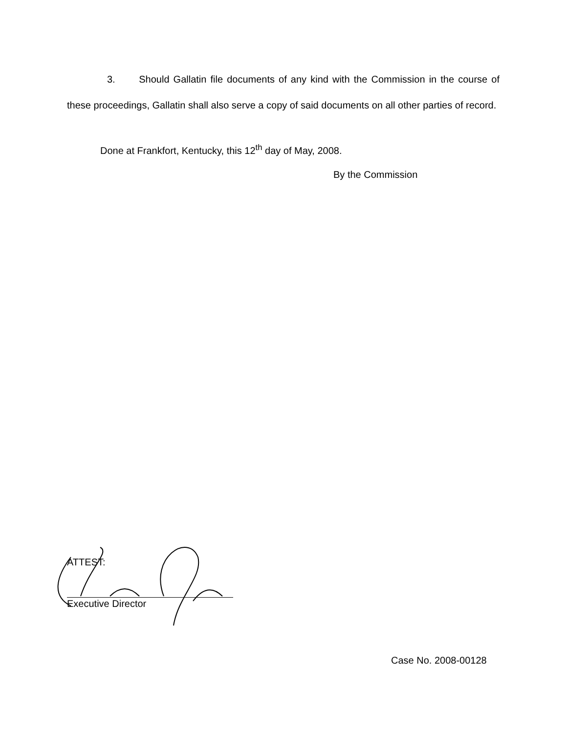3. Should Gallatin file documents of any kind with the Commission in the course of these proceedings, Gallatin shall also serve a copy of said documents on all other parties of record.
Done at Frankfort, Kentucky, this 12<sup>th</sup> day of May, 2008.
By the Commission
ATTEST:
Executive Director
Case No. 2008-00128